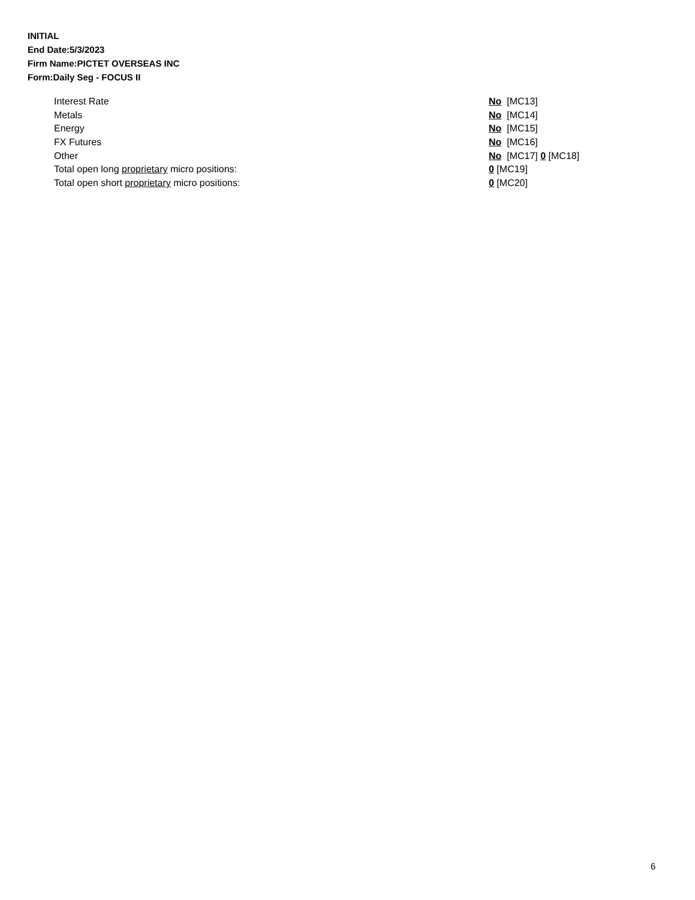INITIAL
End Date:5/3/2023
Firm Name:PICTET OVERSEAS INC
Form:Daily Seg - FOCUS II
| Interest Rate | No [MC13] |
| Metals | No [MC14] |
| Energy | No [MC15] |
| FX Futures | No [MC16] |
| Other | No [MC17] 0 [MC18] |
| Total open long proprietary micro positions: | 0 [MC19] |
| Total open short proprietary micro positions: | 0 [MC20] |
6